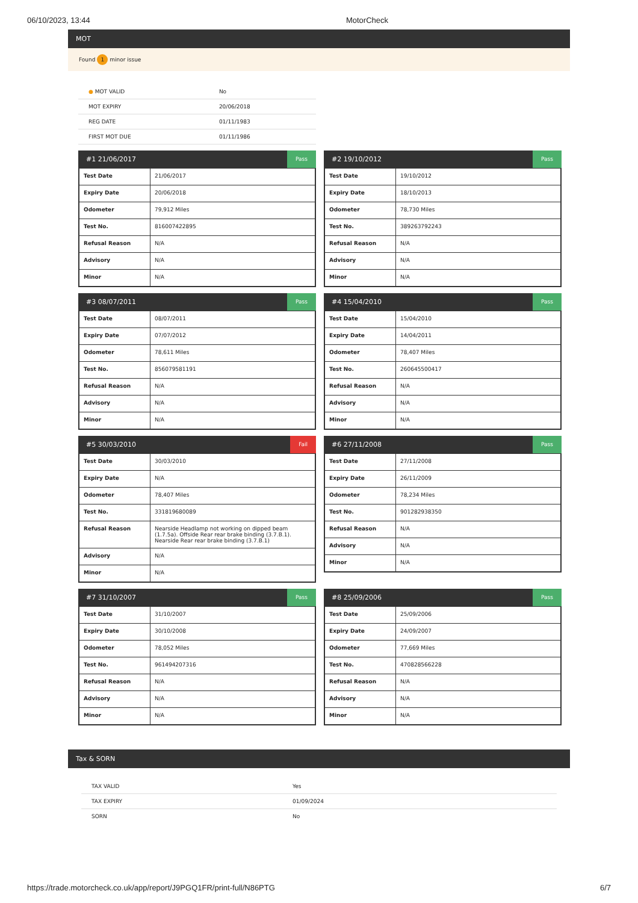06/10/2023, 13:44 MotorCheck
MOT
Found 1 minor issue
| ● MOT VALID | No |
| MOT EXPIRY | 20/06/2018 |
| REG DATE | 01/11/1983 |
| FIRST MOT DUE | 01/11/1986 |
#1 21/06/2017 Pass
| Test Date | 21/06/2017 |
| Expiry Date | 20/06/2018 |
| Odometer | 79,912 Miles |
| Test No. | 816007422895 |
| Refusal Reason | N/A |
| Advisory | N/A |
| Minor | N/A |
#2 19/10/2012 Pass
| Test Date | 19/10/2012 |
| Expiry Date | 18/10/2013 |
| Odometer | 78,730 Miles |
| Test No. | 389263792243 |
| Refusal Reason | N/A |
| Advisory | N/A |
| Minor | N/A |
#3 08/07/2011 Pass
| Test Date | 08/07/2011 |
| Expiry Date | 07/07/2012 |
| Odometer | 78,611 Miles |
| Test No. | 856079581191 |
| Refusal Reason | N/A |
| Advisory | N/A |
| Minor | N/A |
#4 15/04/2010 Pass
| Test Date | 15/04/2010 |
| Expiry Date | 14/04/2011 |
| Odometer | 78,407 Miles |
| Test No. | 260645500417 |
| Refusal Reason | N/A |
| Advisory | N/A |
| Minor | N/A |
#5 30/03/2010 Fail
| Test Date | 30/03/2010 |
| Expiry Date | N/A |
| Odometer | 78,407 Miles |
| Test No. | 331819680089 |
| Refusal Reason | Nearside Headlamp not working on dipped beam (1.7.5a). Offside Rear rear brake binding (3.7.B.1). Nearside Rear rear brake binding (3.7.B.1) |
| Advisory | N/A |
| Minor | N/A |
#6 27/11/2008 Pass
| Test Date | 27/11/2008 |
| Expiry Date | 26/11/2009 |
| Odometer | 78,234 Miles |
| Test No. | 901282938350 |
| Refusal Reason | N/A |
| Advisory | N/A |
| Minor | N/A |
#7 31/10/2007 Pass
| Test Date | 31/10/2007 |
| Expiry Date | 30/10/2008 |
| Odometer | 78,052 Miles |
| Test No. | 961494207316 |
| Refusal Reason | N/A |
| Advisory | N/A |
| Minor | N/A |
#8 25/09/2006 Pass
| Test Date | 25/09/2006 |
| Expiry Date | 24/09/2007 |
| Odometer | 77,669 Miles |
| Test No. | 470828566228 |
| Refusal Reason | N/A |
| Advisory | N/A |
| Minor | N/A |
Tax & SORN
| TAX VALID | Yes |
| TAX EXPIRY | 01/09/2024 |
| SORN | No |
https://trade.motorcheck.co.uk/app/report/J9PGQ1FR/print-full/N86PTG 6/7